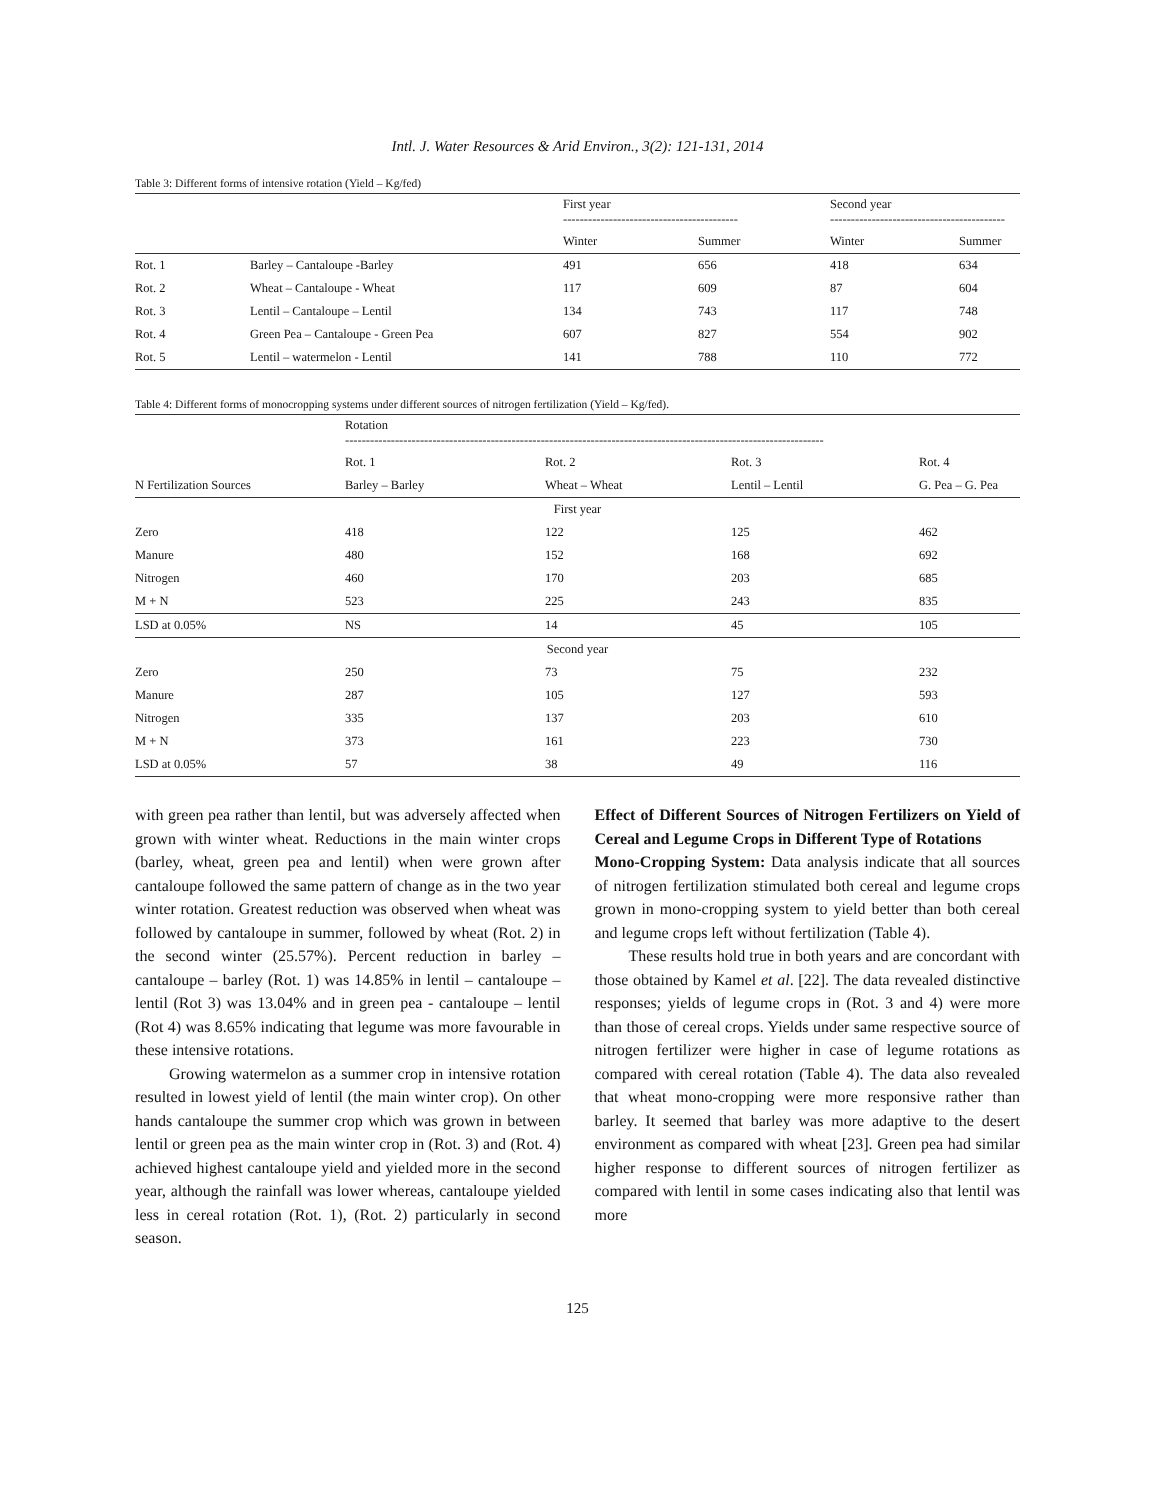Intl. J. Water Resources & Arid Environ., 3(2): 121-131, 2014
Table 3: Different forms of intensive rotation (Yield – Kg/fed)
| | | First year ------------------------------------------ | | Second year ------------------------------------------ | |
| --- | --- | --- | --- | --- | --- |
| | | Winter | Summer | Winter | Summer |
| Rot. 1 | Barley – Cantaloupe -Barley | 491 | 656 | 418 | 634 |
| Rot. 2 | Wheat – Cantaloupe - Wheat | 117 | 609 | 87 | 604 |
| Rot. 3 | Lentil – Cantaloupe – Lentil | 134 | 743 | 117 | 748 |
| Rot. 4 | Green Pea – Cantaloupe - Green Pea | 607 | 827 | 554 | 902 |
| Rot. 5 | Lentil – watermelon - Lentil | 141 | 788 | 110 | 772 |
Table 4: Different forms of monocropping systems under different sources of nitrogen fertilization (Yield – Kg/fed).
| | Rotation ------------------------------------------------------------------------------------------------------------------- | | | |
| --- | --- | --- | --- | --- |
| | Rot. 1 | Rot. 2 | Rot. 3 | Rot. 4 |
| N Fertilization Sources | Barley – Barley | Wheat – Wheat | Lentil – Lentil | G. Pea – G. Pea |
| First year | | | | |
| Zero | 418 | 122 | 125 | 462 |
| Manure | 480 | 152 | 168 | 692 |
| Nitrogen | 460 | 170 | 203 | 685 |
| M + N | 523 | 225 | 243 | 835 |
| LSD at 0.05% | NS | 14 | 45 | 105 |
| Second year | | | | |
| Zero | 250 | 73 | 75 | 232 |
| Manure | 287 | 105 | 127 | 593 |
| Nitrogen | 335 | 137 | 203 | 610 |
| M + N | 373 | 161 | 223 | 730 |
| LSD at 0.05% | 57 | 38 | 49 | 116 |
with green pea rather than lentil, but was adversely affected when grown with winter wheat. Reductions in the main winter crops (barley, wheat, green pea and lentil) when were grown after cantaloupe followed the same pattern of change as in the two year winter rotation. Greatest reduction was observed when wheat was followed by cantaloupe in summer, followed by wheat (Rot. 2) in the second winter (25.57%). Percent reduction in barley – cantaloupe – barley (Rot. 1) was 14.85% in lentil – cantaloupe – lentil (Rot 3) was 13.04% and in green pea - cantaloupe – lentil (Rot 4) was 8.65% indicating that legume was more favourable in these intensive rotations.
Growing watermelon as a summer crop in intensive rotation resulted in lowest yield of lentil (the main winter crop). On other hands cantaloupe the summer crop which was grown in between lentil or green pea as the main winter crop in (Rot. 3) and (Rot. 4) achieved highest cantaloupe yield and yielded more in the second year, although the rainfall was lower whereas, cantaloupe yielded less in cereal rotation (Rot. 1), (Rot. 2) particularly in second season.
Effect of Different Sources of Nitrogen Fertilizers on Yield of Cereal and Legume Crops in Different Type of Rotations
Mono-Cropping System: Data analysis indicate that all sources of nitrogen fertilization stimulated both cereal and legume crops grown in mono-cropping system to yield better than both cereal and legume crops left without fertilization (Table 4).
These results hold true in both years and are concordant with those obtained by Kamel et al. [22]. The data revealed distinctive responses; yields of legume crops in (Rot. 3 and 4) were more than those of cereal crops. Yields under same respective source of nitrogen fertilizer were higher in case of legume rotations as compared with cereal rotation (Table 4). The data also revealed that wheat mono-cropping were more responsive rather than barley. It seemed that barley was more adaptive to the desert environment as compared with wheat [23]. Green pea had similar higher response to different sources of nitrogen fertilizer as compared with lentil in some cases indicating also that lentil was more
125